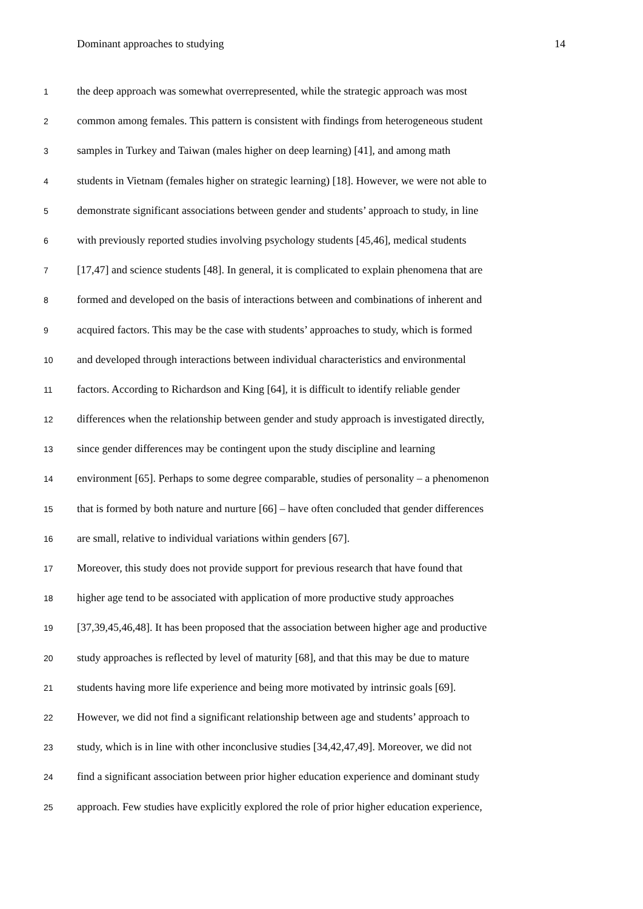Dominant approaches to studying 14
1 the deep approach was somewhat overrepresented, while the strategic approach was most
2 common among females. This pattern is consistent with findings from heterogeneous student
3 samples in Turkey and Taiwan (males higher on deep learning) [41], and among math
4 students in Vietnam (females higher on strategic learning) [18]. However, we were not able to
5 demonstrate significant associations between gender and students’ approach to study, in line
6 with previously reported studies involving psychology students [45,46], medical students
7 [17,47] and science students [48]. In general, it is complicated to explain phenomena that are
8 formed and developed on the basis of interactions between and combinations of inherent and
9 acquired factors. This may be the case with students’ approaches to study, which is formed
10 and developed through interactions between individual characteristics and environmental
11 factors. According to Richardson and King [64], it is difficult to identify reliable gender
12 differences when the relationship between gender and study approach is investigated directly,
13 since gender differences may be contingent upon the study discipline and learning
14 environment [65]. Perhaps to some degree comparable, studies of personality – a phenomenon
15 that is formed by both nature and nurture [66] – have often concluded that gender differences
16 are small, relative to individual variations within genders [67].
17 Moreover, this study does not provide support for previous research that have found that
18 higher age tend to be associated with application of more productive study approaches
19 [37,39,45,46,48]. It has been proposed that the association between higher age and productive
20 study approaches is reflected by level of maturity [68], and that this may be due to mature
21 students having more life experience and being more motivated by intrinsic goals [69].
22 However, we did not find a significant relationship between age and students’ approach to
23 study, which is in line with other inconclusive studies [34,42,47,49]. Moreover, we did not
24 find a significant association between prior higher education experience and dominant study
25 approach. Few studies have explicitly explored the role of prior higher education experience,